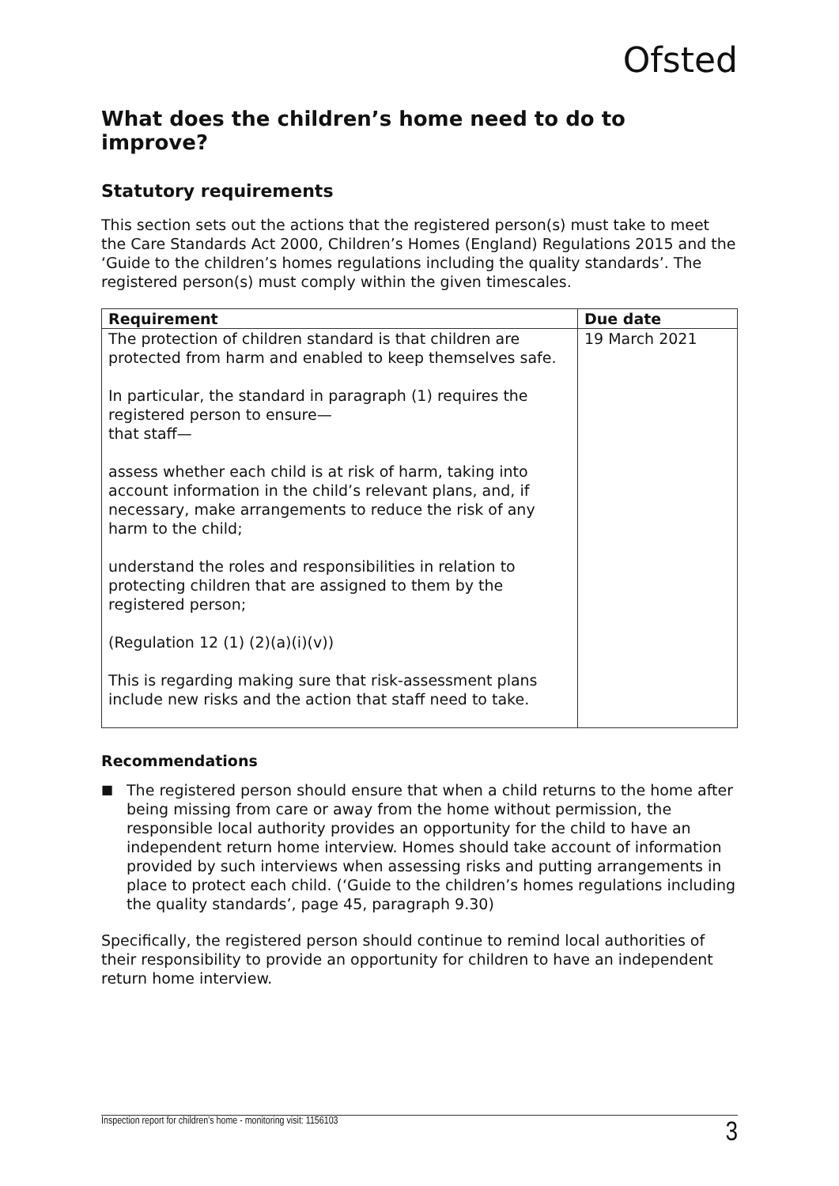Ofsted
What does the children’s home need to do to improve?
Statutory requirements
This section sets out the actions that the registered person(s) must take to meet the Care Standards Act 2000, Children’s Homes (England) Regulations 2015 and the ‘Guide to the children’s homes regulations including the quality standards’. The registered person(s) must comply within the given timescales.
| Requirement | Due date |
| --- | --- |
| The protection of children standard is that children are protected from harm and enabled to keep themselves safe. In particular, the standard in paragraph (1) requires the registered person to ensure— that staff— assess whether each child is at risk of harm, taking into account information in the child’s relevant plans, and, if necessary, make arrangements to reduce the risk of any harm to the child; understand the roles and responsibilities in relation to protecting children that are assigned to them by the registered person; (Regulation 12 (1) (2)(a)(i)(v)) This is regarding making sure that risk-assessment plans include new risks and the action that staff need to take. | 19 March 2021 |
Recommendations
■
The registered person should ensure that when a child returns to the home after being missing from care or away from the home without permission, the responsible local authority provides an opportunity for the child to have an independent return home interview. Homes should take account of information provided by such interviews when assessing risks and putting arrangements in place to protect each child. (‘Guide to the children’s homes regulations including the quality standards’, page 45, paragraph 9.30)
Specifically, the registered person should continue to remind local authorities of their responsibility to provide an opportunity for children to have an independent return home interview.
Inspection report for children’s home - monitoring visit: 1156103 3